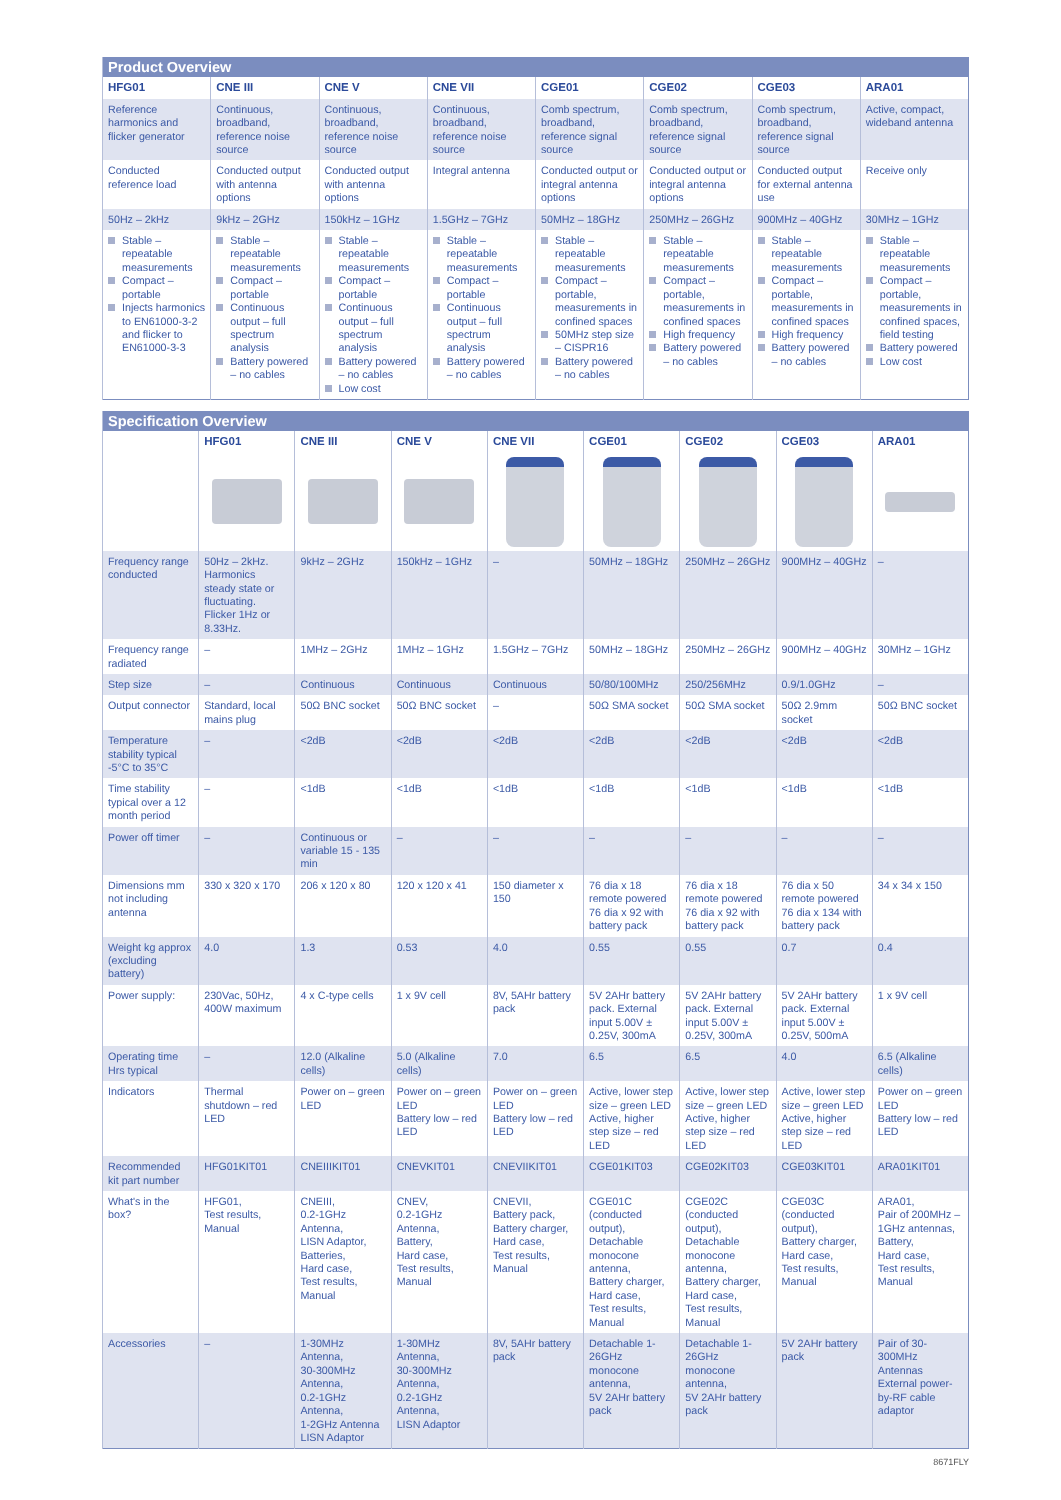| Product Overview | | | | | | | |
| HFG01 | CNE III | CNE V | CNE VII | CGE01 | CGE02 | CGE03 | ARA01 |
| Reference harmonics and flicker generator | Continuous, broadband, reference noise source | Continuous, broadband, reference noise source | Continuous, broadband, reference noise source | Comb spectrum, broadband, reference signal source | Comb spectrum, broadband, reference signal source | Comb spectrum, broadband, reference signal source | Active, compact, wideband antenna |
| Conducted reference load | Conducted output with antenna options | Conducted output with antenna options | Integral antenna | Conducted output or integral antenna options | Conducted output or integral antenna options | Conducted output for external antenna use | Receive only |
| 50Hz – 2kHz | 9kHz – 2GHz | 150kHz – 1GHz | 1.5GHz – 7GHz | 50MHz – 18GHz | 250MHz – 26GHz | 900MHz – 40GHz | 30MHz – 1GHz |
| Stable – repeatable measurements Compact – portable Injects harmonics to EN61000-3-2 and flicker to EN61000-3-3 | Stable – repeatable measurements Compact – portable Continuous output – full spectrum analysis Battery powered – no cables | Stable – repeatable measurements Compact – portable Continuous output – full spectrum analysis Battery powered – no cables Low cost | Stable – repeatable measurements Compact – portable Continuous output – full spectrum analysis Battery powered – no cables | Stable – repeatable measurements Compact – portable, measurements in confined spaces 50MHz step size – CISPR16 Battery powered – no cables | Stable – repeatable measurements Compact – portable, measurements in confined spaces High frequency Battery powered – no cables | Stable – repeatable measurements Compact – portable, measurements in confined spaces High frequency Battery powered – no cables | Stable – repeatable measurements Compact – portable, measurements in confined spaces, field testing Battery powered Low cost |
| Specification Overview | | | | | | | | |
| | HFG01 | CNE III | CNE V | CNE VII | CGE01 | CGE02 | CGE03 | ARA01 |
| Frequency range conducted | 50Hz – 2kHz. Harmonics steady state or fluctuating. Flicker 1Hz or 8.33Hz. | 9kHz – 2GHz | 150kHz – 1GHz | – | 50MHz – 18GHz | 250MHz – 26GHz | 900MHz – 40GHz | – |
| Frequency range radiated | – | 1MHz – 2GHz | 1MHz – 1GHz | 1.5GHz – 7GHz | 50MHz – 18GHz | 250MHz – 26GHz | 900MHz – 40GHz | 30MHz – 1GHz |
| Step size | – | Continuous | Continuous | Continuous | 50/80/100MHz | 250/256MHz | 0.9/1.0GHz | – |
| Output connector | Standard, local mains plug | 50Ω BNC socket | 50Ω BNC socket | – | 50Ω SMA socket | 50Ω SMA socket | 50Ω 2.9mm socket | 50Ω BNC socket |
| Temperature stability typical -5°C to 35°C | – | <2dB | <2dB | <2dB | <2dB | <2dB | <2dB | <2dB |
| Time stability typical over a 12 month period | – | <1dB | <1dB | <1dB | <1dB | <1dB | <1dB | <1dB |
| Power off timer | – | Continuous or variable 15 - 135 min | – | – | – | – | – | – |
| Dimensions mm not including antenna | 330 x 320 x 170 | 206 x 120 x 80 | 120 x 120 x 41 | 150 diameter x 150 | 76 dia x 18 remote powered 76 dia x 92 with battery pack | 76 dia x 18 remote powered 76 dia x 92 with battery pack | 76 dia x 50 remote powered 76 dia x 134 with battery pack | 34 x 34 x 150 |
| Weight kg approx (excluding battery) | 4.0 | 1.3 | 0.53 | 4.0 | 0.55 | 0.55 | 0.7 | 0.4 |
| Power supply: | 230Vac, 50Hz, 400W maximum | 4 x C-type cells | 1 x 9V cell | 8V, 5AHr battery pack | 5V 2AHr battery pack. External input 5.00V ± 0.25V, 300mA | 5V 2AHr battery pack. External input 5.00V ± 0.25V, 300mA | 5V 2AHr battery pack. External input 5.00V ± 0.25V, 500mA | 1 x 9V cell |
| Operating time Hrs typical | – | 12.0 (Alkaline cells) | 5.0 (Alkaline cells) | 7.0 | 6.5 | 6.5 | 4.0 | 6.5 (Alkaline cells) |
| Indicators | Thermal shutdown – red LED | Power on – green LED | Power on – green LED Battery low – red LED | Power on – green LED Battery low – red LED | Active, lower step size – green LED Active, higher step size – red LED | Active, lower step size – green LED Active, higher step size – red LED | Active, lower step size – green LED Active, higher step size – red LED | Power on – green LED Battery low – red LED |
| Recommended kit part number | HFG01KIT01 | CNEIIIKIT01 | CNEVKIT01 | CNEVIIKIT01 | CGE01KIT03 | CGE02KIT03 | CGE03KIT01 | ARA01KIT01 |
| What's in the box? | HFG01, Test results, Manual | CNEIII, 0.2-1GHz Antenna, LISN Adaptor, Batteries, Hard case, Test results, Manual | CNEV, 0.2-1GHz Antenna, Battery, Hard case, Test results, Manual | CNEVII, Battery pack, Battery charger, Hard case, Test results, Manual | CGE01C (conducted output), Detachable monocone antenna, Battery charger, Hard case, Test results, Manual | CGE02C (conducted output), Detachable monocone antenna, Battery charger, Hard case, Test results, Manual | CGE03C (conducted output), Battery charger, Hard case, Test results, Manual | ARA01, Pair of 200MHz – 1GHz antennas, Battery, Hard case, Test results, Manual |
| Accessories | – | 1-30MHz Antenna, 30-300MHz Antenna, 0.2-1GHz Antenna, 1-2GHz Antenna LISN Adaptor | 1-30MHz Antenna, 30-300MHz Antenna, 0.2-1GHz Antenna, LISN Adaptor | 8V, 5AHr battery pack | Detachable 1-26GHz monocone antenna, 5V 2AHr battery pack | Detachable 1-26GHz monocone antenna, 5V 2AHr battery pack | 5V 2AHr battery pack | Pair of 30-300MHz Antennas External power-by-RF cable adaptor |
8671FLY